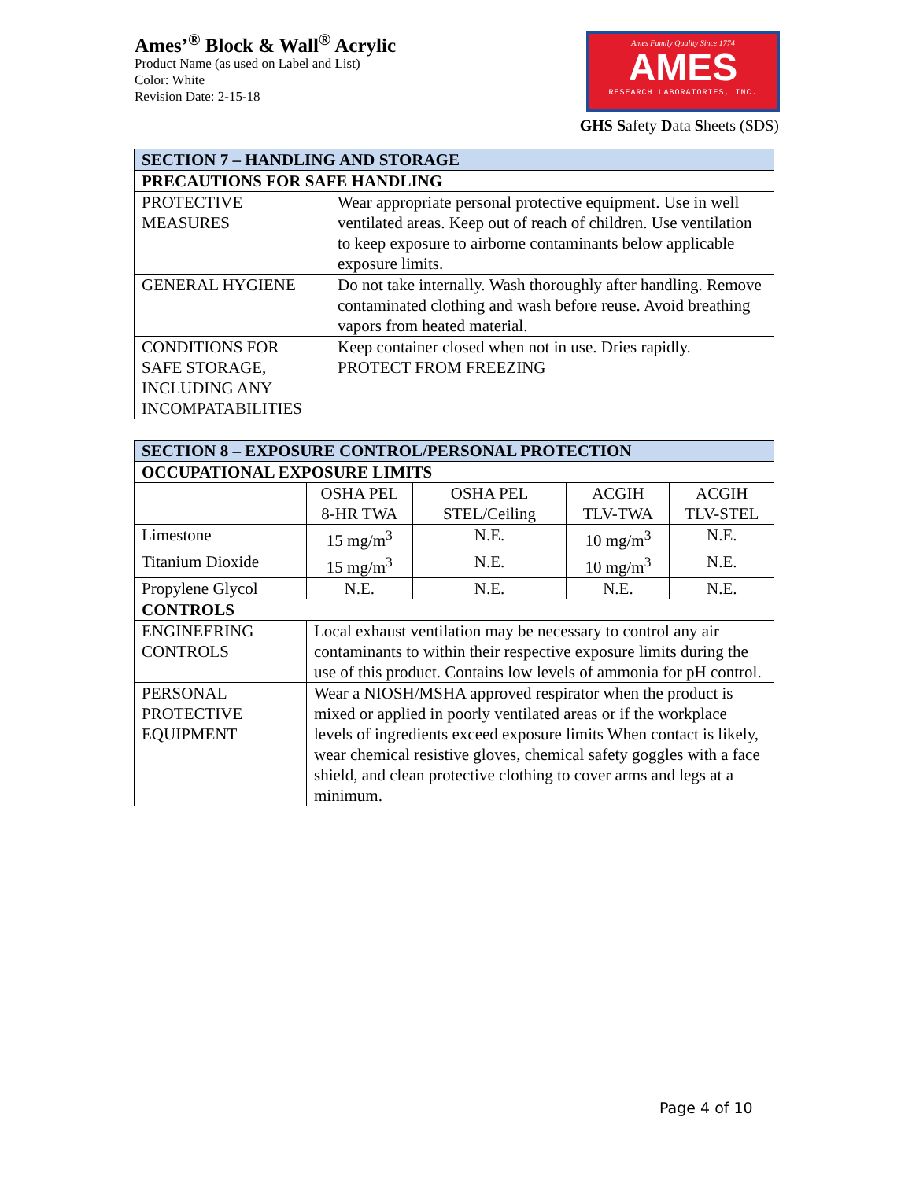Ames’<sup>®</sup> Block & Wall<sup>®</sup> Acrylic
Product Name (as used on Label and List)
Color: White
Revision Date: 2-15-18
Ames Family Quality Since 1774
AMES
RESEARCH LABORATORIES, INC.
GHS Safety Data Sheets (SDS)
| SECTION 7 – HANDLING AND STORAGE | |
| --- | --- |
| PRECAUTIONS FOR SAFE HANDLING | |
| PROTECTIVE MEASURES | Wear appropriate personal protective equipment. Use in well ventilated areas. Keep out of reach of children. Use ventilation to keep exposure to airborne contaminants below applicable exposure limits. |
| GENERAL HYGIENE | Do not take internally. Wash thoroughly after handling. Remove contaminated clothing and wash before reuse. Avoid breathing vapors from heated material. |
| CONDITIONS FOR SAFE STORAGE, INCLUDING ANY INCOMPATABILITIES | Keep container closed when not in use. Dries rapidly. PROTECT FROM FREEZING |
| SECTION 8 – EXPOSURE CONTROL/PERSONAL PROTECTION | | | | |
| --- | --- | --- | --- | --- |
| OCCUPATIONAL EXPOSURE LIMITS | | | | |
| | OSHA PEL 8-HR TWA | OSHA PEL STEL/Ceiling | ACGIH TLV-TWA | ACGIH TLV-STEL |
| Limestone | 15 mg/m<sup>3</sup> | N.E. | 10 mg/m<sup>3</sup> | N.E. |
| Titanium Dioxide | 15 mg/m<sup>3</sup> | N.E. | 10 mg/m<sup>3</sup> | N.E. |
| Propylene Glycol | N.E. | N.E. | N.E. | N.E. |
| CONTROLS | | | | |
| ENGINEERING CONTROLS | Local exhaust ventilation may be necessary to control any air contaminants to within their respective exposure limits during the use of this product. Contains low levels of ammonia for pH control. | | | |
| PERSONAL PROTECTIVE EQUIPMENT | Wear a NIOSH/MSHA approved respirator when the product is mixed or applied in poorly ventilated areas or if the workplace levels of ingredients exceed exposure limits When contact is likely, wear chemical resistive gloves, chemical safety goggles with a face shield, and clean protective clothing to cover arms and legs at a minimum. | | | |
Page 4 of 10